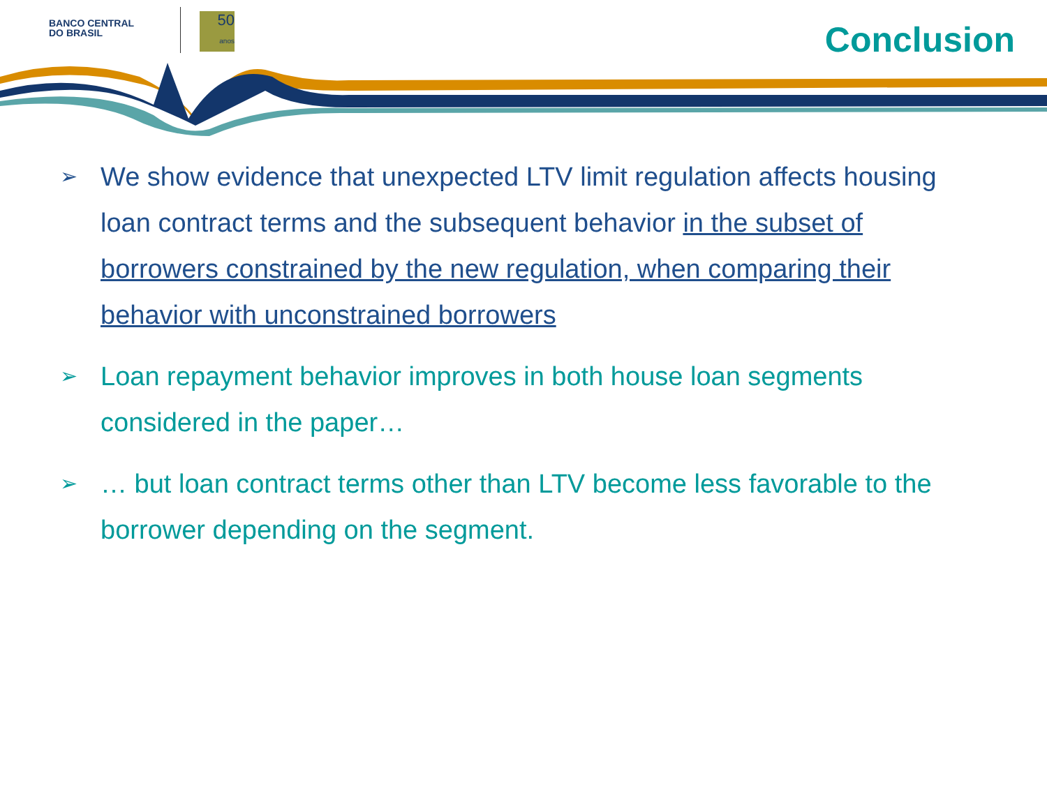BANCO CENTRAL
DO BRASIL
50
anos
Conclusion
➢ We show evidence that unexpected LTV limit regulation affects housing loan contract terms and the subsequent behavior in the subset of borrowers constrained by the new regulation, when comparing their behavior with unconstrained borrowers
➢ Loan repayment behavior improves in both house loan segments considered in the paper…
➢ … but loan contract terms other than LTV become less favorable to the borrower depending on the segment.